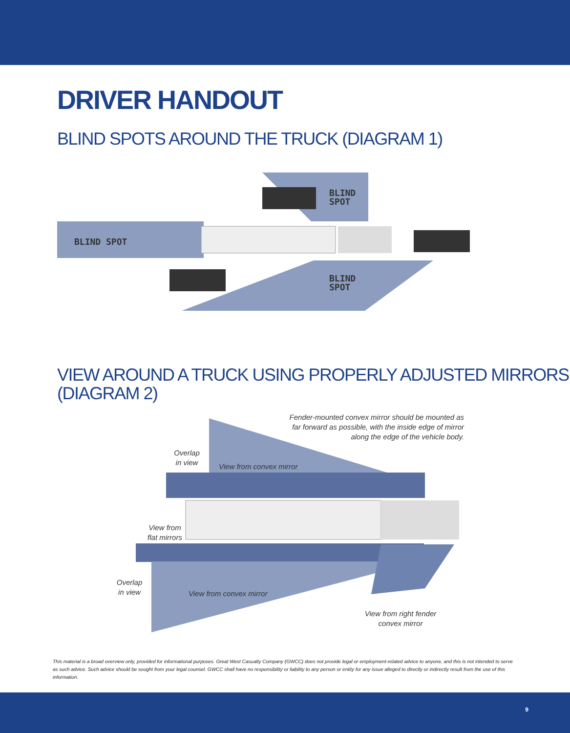DRIVER HANDOUT
BLIND SPOTS AROUND THE TRUCK (DIAGRAM 1)
BLIND SPOT
BLIND
SPOT
BLIND
SPOT
VIEW AROUND A TRUCK USING PROPERLY ADJUSTED MIRRORS
(DIAGRAM 2)
Fender-mounted convex mirror should be mounted as far forward as possible, with the inside edge of mirror along the edge of the vehicle body.
Overlap
in view
View from convex mirror
View from
flat mirrors
Overlap
in view
View from convex mirror
View from right fender
convex mirror
This material is a broad overview only, provided for informational purposes. Great West Casualty Company (GWCC) does not provide legal or employment-related advice to anyone, and this is not intended to serve as such advice. Such advice should be sought from your legal counsel. GWCC shall have no responsibility or liability to any person or entity for any issue alleged to directly or indirectly result from the use of this information.
9